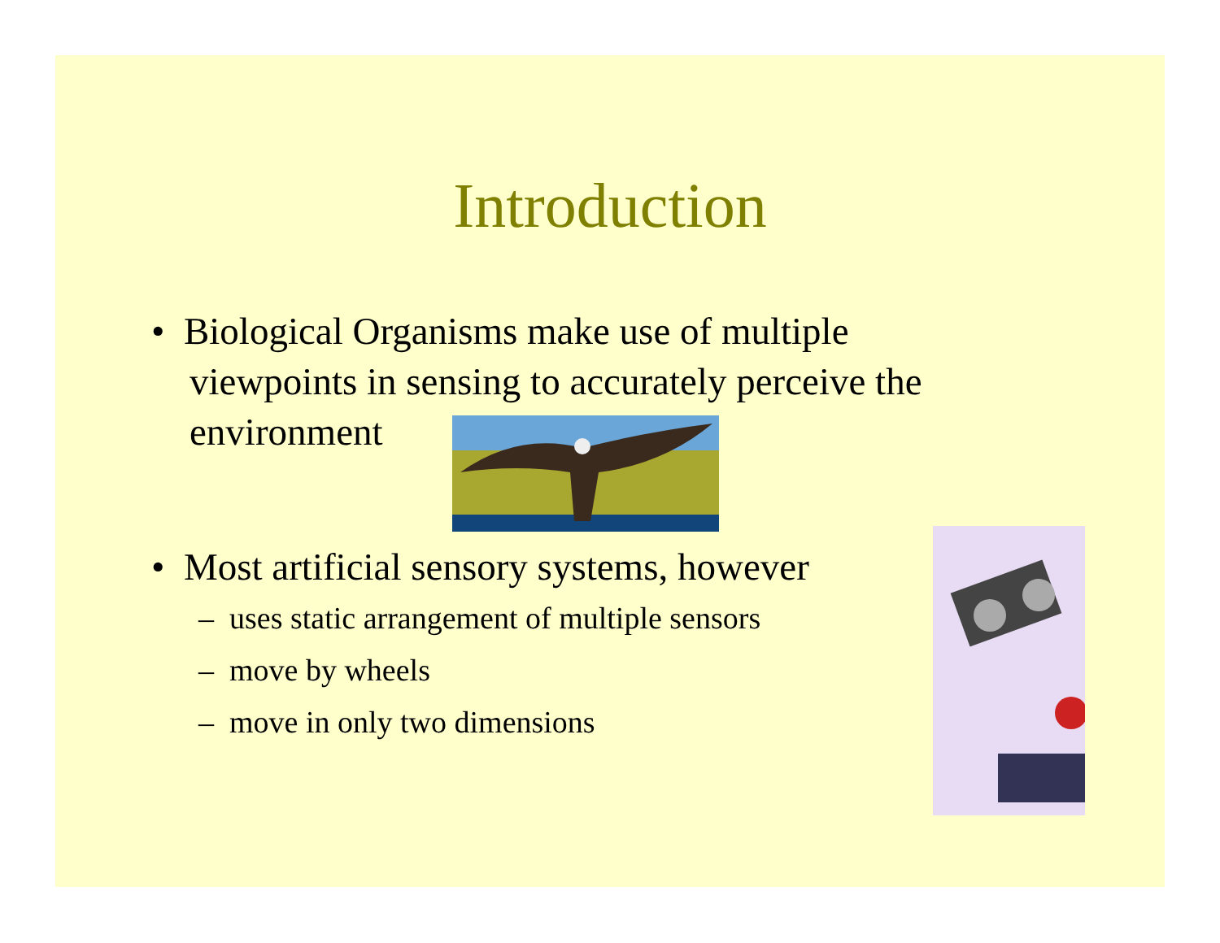Introduction
• Biological Organisms make use of multiple
viewpoints in sensing to accurately perceive the
environment
• Most artificial sensory systems, however
– uses static arrangement of multiple sensors
– move by wheels
– move in only two dimensions